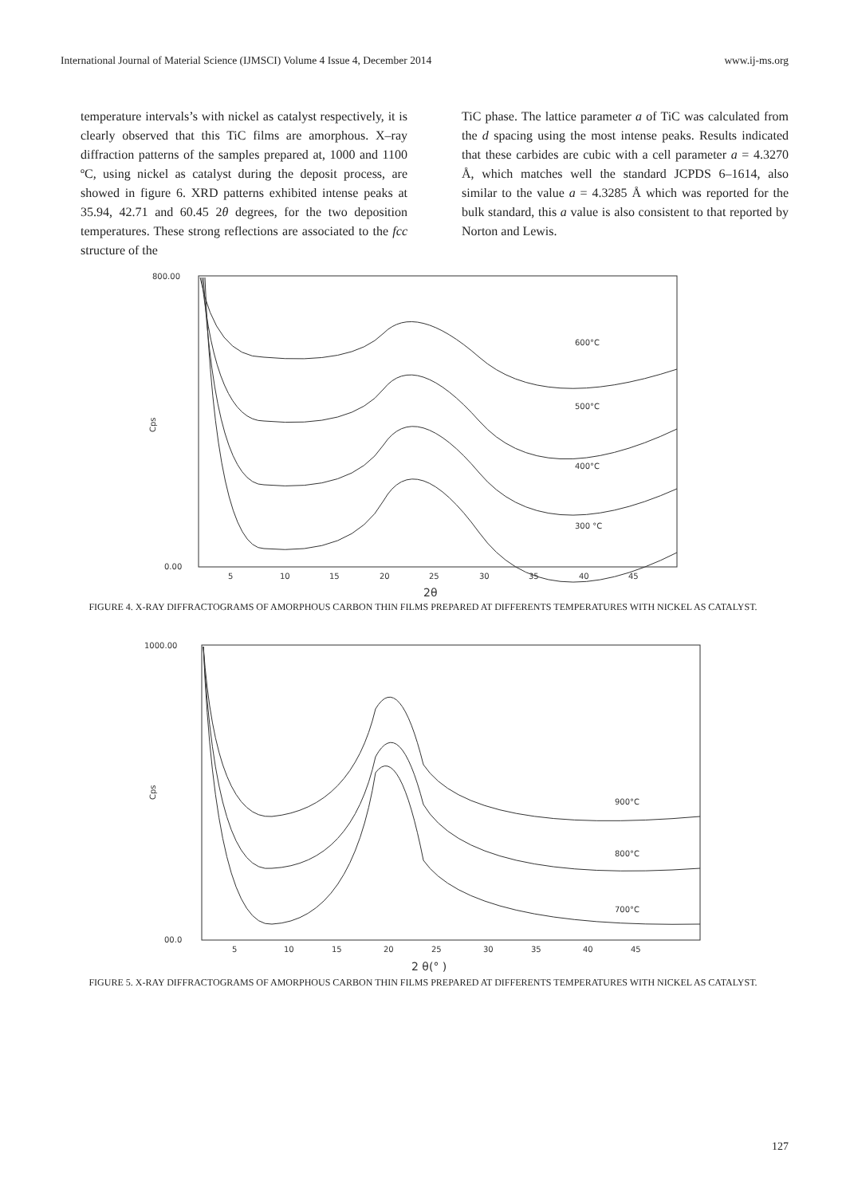International Journal of Material Science (IJMSCI) Volume 4 Issue 4, December 2014 www.ij-ms.org
temperature intervals’s with nickel as catalyst respectively, it is clearly observed that this TiC films are amorphous. X–ray diffraction patterns of the samples prepared at, 1000 and 1100 ºC, using nickel as catalyst during the deposit process, are showed in figure 6. XRD patterns exhibited intense peaks at 35.94, 42.71 and 60.45 2θ degrees, for the two deposition temperatures. These strong reflections are associated to the fcc structure of the
TiC phase. The lattice parameter a of TiC was calculated from the d spacing using the most intense peaks. Results indicated that these carbides are cubic with a cell parameter a = 4.3270 Å, which matches well the standard JCPDS 6–1614, also similar to the value a = 4.3285 Å which was reported for the bulk standard, this a value is also consistent to that reported by Norton and Lewis.
800.00
0.00
Cps
5
10
15
20
25
30
35
40
45
2θ
600°C
500°C
400°C
300 °C
FIGURE 4. X-RAY DIFFRACTOGRAMS OF AMORPHOUS CARBON THIN FILMS PREPARED AT DIFFERENTS TEMPERATURES WITH NICKEL AS CATALYST.
1000.00
00.0
Cps
5
10
15
20
25
30
35
40
45
2 θ(° )
900°C
800°C
700°C
FIGURE 5. X-RAY DIFFRACTOGRAMS OF AMORPHOUS CARBON THIN FILMS PREPARED AT DIFFERENTS TEMPERATURES WITH NICKEL AS CATALYST.
127